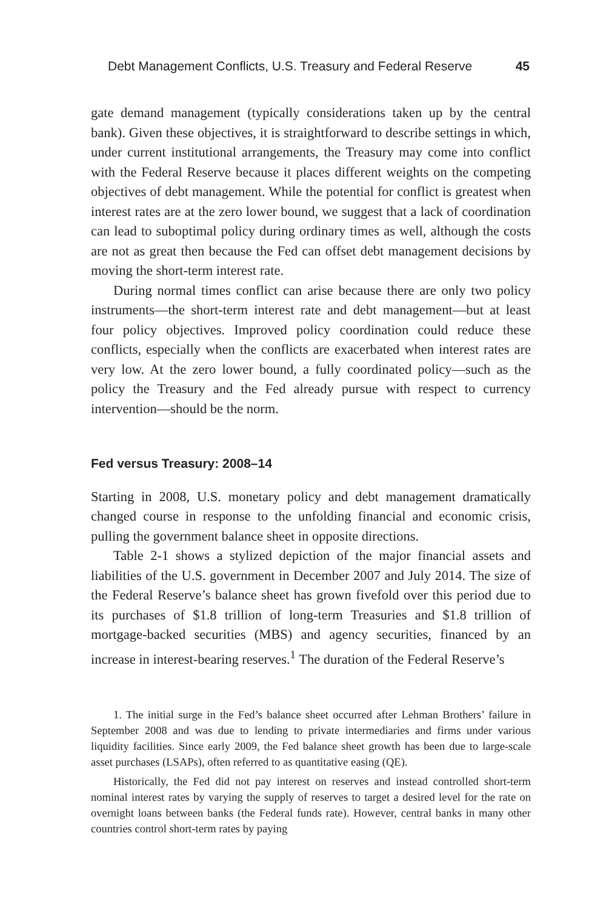Debt Management Conflicts, U.S. Treasury and Federal Reserve 45
gate demand management (typically considerations taken up by the central bank). Given these objectives, it is straightforward to describe settings in which, under current institutional arrangements, the Treasury may come into conflict with the Federal Reserve because it places different weights on the competing objectives of debt management. While the potential for conflict is greatest when interest rates are at the zero lower bound, we suggest that a lack of coordination can lead to suboptimal policy during ordinary times as well, although the costs are not as great then because the Fed can offset debt management decisions by moving the short-term interest rate.
During normal times conflict can arise because there are only two policy instruments—the short-term interest rate and debt management—but at least four policy objectives. Improved policy coordination could reduce these conflicts, especially when the conflicts are exacerbated when interest rates are very low. At the zero lower bound, a fully coordinated policy—such as the policy the Treasury and the Fed already pursue with respect to currency intervention—should be the norm.
Fed versus Treasury: 2008–14
Starting in 2008, U.S. monetary policy and debt management dramatically changed course in response to the unfolding financial and economic crisis, pulling the government balance sheet in opposite directions.
Table 2-1 shows a stylized depiction of the major financial assets and liabilities of the U.S. government in December 2007 and July 2014. The size of the Federal Reserve’s balance sheet has grown fivefold over this period due to its purchases of $1.8 trillion of long-term Treasuries and $1.8 trillion of mortgage-backed securities (MBS) and agency securities, financed by an increase in interest-bearing reserves.<sup>1</sup> The duration of the Federal Reserve’s
1. The initial surge in the Fed’s balance sheet occurred after Lehman Brothers’ failure in September 2008 and was due to lending to private intermediaries and firms under various liquidity facilities. Since early 2009, the Fed balance sheet growth has been due to large-scale asset purchases (LSAPs), often referred to as quantitative easing (QE).
Historically, the Fed did not pay interest on reserves and instead controlled short-term nominal interest rates by varying the supply of reserves to target a desired level for the rate on overnight loans between banks (the Federal funds rate). However, central banks in many other countries control short-term rates by paying